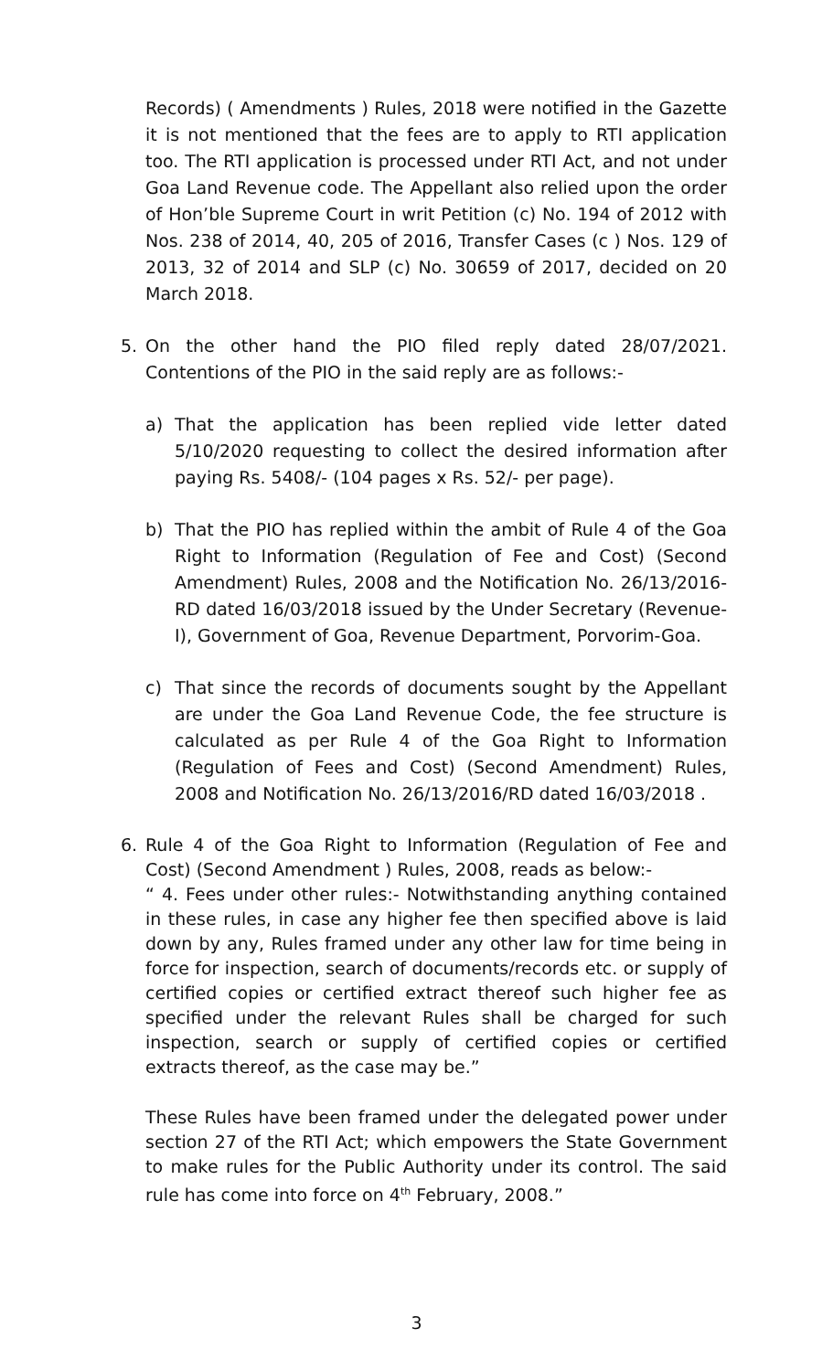Records) ( Amendments ) Rules, 2018 were notified in the Gazette it is not mentioned that the fees are to apply to RTI application too. The RTI application is processed under RTI Act, and not under Goa Land Revenue code. The Appellant also relied upon the order of Hon’ble Supreme Court in writ Petition (c) No. 194 of 2012 with Nos. 238 of 2014, 40, 205 of 2016, Transfer Cases (c ) Nos. 129 of 2013, 32 of 2014 and SLP (c) No. 30659 of 2017, decided on 20 March 2018.
5. On the other hand the PIO filed reply dated 28/07/2021. Contentions of the PIO in the said reply are as follows:-
a) That the application has been replied vide letter dated 5/10/2020 requesting to collect the desired information after paying Rs. 5408/- (104 pages x Rs. 52/- per page).
b) That the PIO has replied within the ambit of Rule 4 of the Goa Right to Information (Regulation of Fee and Cost) (Second Amendment) Rules, 2008 and the Notification No. 26/13/2016-RD dated 16/03/2018 issued by the Under Secretary (Revenue-I), Government of Goa, Revenue Department, Porvorim-Goa.
c) That since the records of documents sought by the Appellant are under the Goa Land Revenue Code, the fee structure is calculated as per Rule 4 of the Goa Right to Information (Regulation of Fees and Cost) (Second Amendment) Rules, 2008 and Notification No. 26/13/2016/RD dated 16/03/2018 .
6. Rule 4 of the Goa Right to Information (Regulation of Fee and Cost) (Second Amendment ) Rules, 2008, reads as below:-
“ 4. Fees under other rules:- Notwithstanding anything contained in these rules, in case any higher fee then specified above is laid down by any, Rules framed under any other law for time being in force for inspection, search of documents/records etc. or supply of certified copies or certified extract thereof such higher fee as specified under the relevant Rules shall be charged for such inspection, search or supply of certified copies or certified extracts thereof, as the case may be.”
These Rules have been framed under the delegated power under section 27 of the RTI Act; which empowers the State Government to make rules for the Public Authority under its control. The said rule has come into force on 4<sup>th</sup> February, 2008.”
3